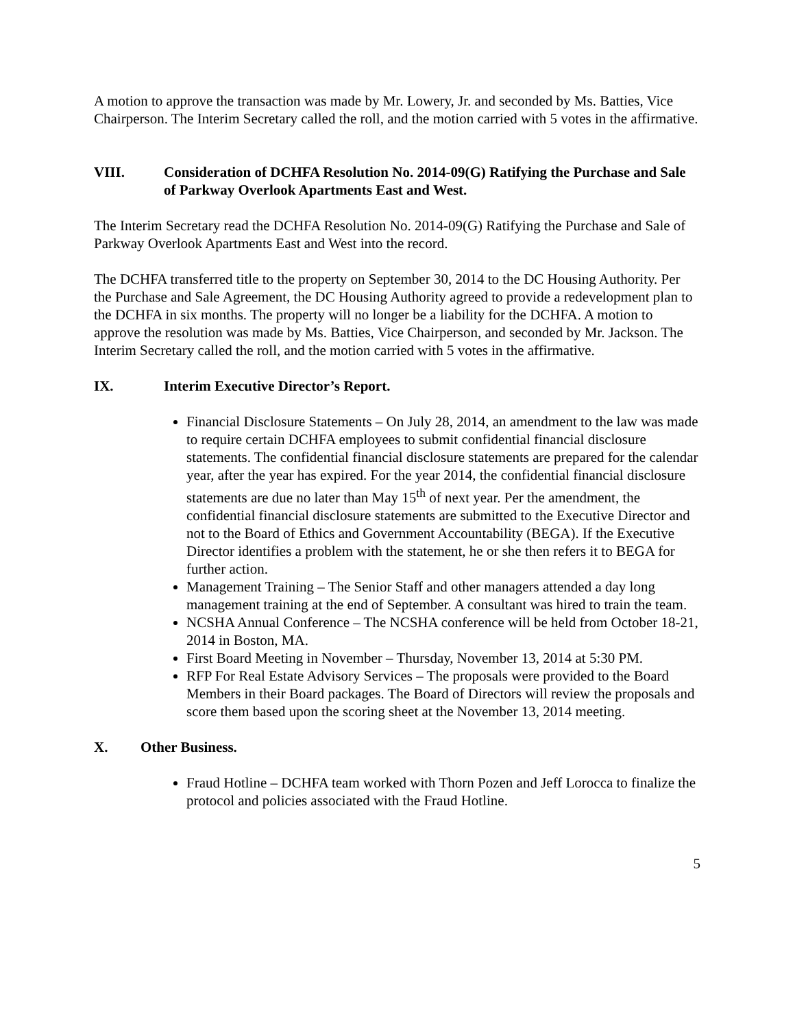A motion to approve the transaction was made by Mr. Lowery, Jr. and seconded by Ms. Batties, Vice Chairperson. The Interim Secretary called the roll, and the motion carried with 5 votes in the affirmative.
VIII. Consideration of DCHFA Resolution No. 2014-09(G) Ratifying the Purchase and Sale of Parkway Overlook Apartments East and West.
The Interim Secretary read the DCHFA Resolution No. 2014-09(G) Ratifying the Purchase and Sale of Parkway Overlook Apartments East and West into the record.
The DCHFA transferred title to the property on September 30, 2014 to the DC Housing Authority. Per the Purchase and Sale Agreement, the DC Housing Authority agreed to provide a redevelopment plan to the DCHFA in six months. The property will no longer be a liability for the DCHFA. A motion to approve the resolution was made by Ms. Batties, Vice Chairperson, and seconded by Mr. Jackson. The Interim Secretary called the roll, and the motion carried with 5 votes in the affirmative.
IX. Interim Executive Director’s Report.
Financial Disclosure Statements – On July 28, 2014, an amendment to the law was made to require certain DCHFA employees to submit confidential financial disclosure statements. The confidential financial disclosure statements are prepared for the calendar year, after the year has expired. For the year 2014, the confidential financial disclosure statements are due no later than May 15<sup>th</sup> of next year. Per the amendment, the confidential financial disclosure statements are submitted to the Executive Director and not to the Board of Ethics and Government Accountability (BEGA). If the Executive Director identifies a problem with the statement, he or she then refers it to BEGA for further action.
Management Training – The Senior Staff and other managers attended a day long management training at the end of September. A consultant was hired to train the team.
NCSHA Annual Conference – The NCSHA conference will be held from October 18-21, 2014 in Boston, MA.
First Board Meeting in November – Thursday, November 13, 2014 at 5:30 PM.
RFP For Real Estate Advisory Services – The proposals were provided to the Board Members in their Board packages. The Board of Directors will review the proposals and score them based upon the scoring sheet at the November 13, 2014 meeting.
X. Other Business.
Fraud Hotline – DCHFA team worked with Thorn Pozen and Jeff Lorocca to finalize the protocol and policies associated with the Fraud Hotline.
5